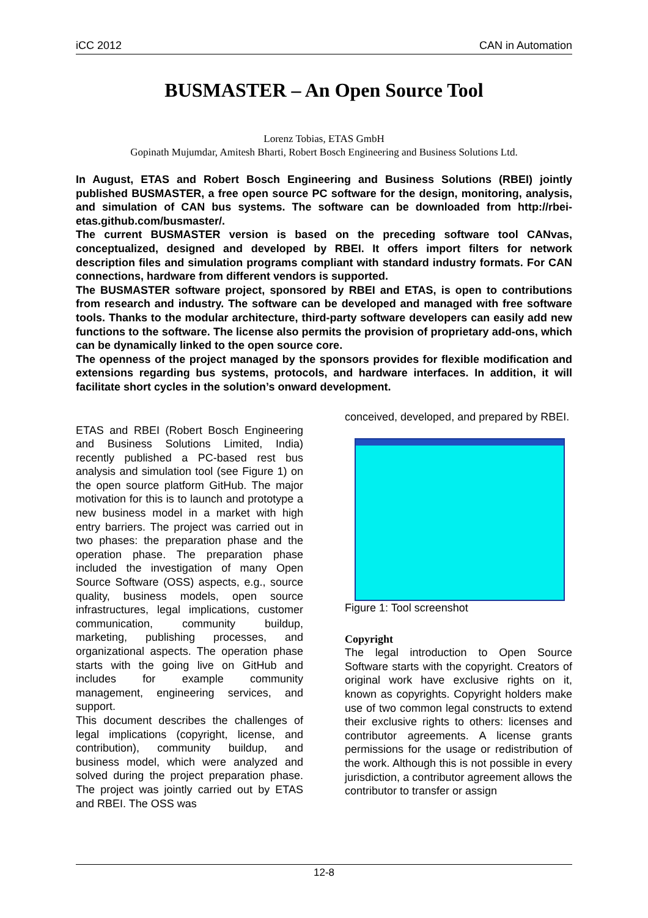iCC 2012 CAN in Automation
BUSMASTER – An Open Source Tool
Lorenz Tobias, ETAS GmbH
Gopinath Mujumdar, Amitesh Bharti, Robert Bosch Engineering and Business Solutions Ltd.
In August, ETAS and Robert Bosch Engineering and Business Solutions (RBEI) jointly published BUSMASTER, a free open source PC software for the design, monitoring, analysis, and simulation of CAN bus systems. The software can be downloaded from http://rbei-etas.github.com/busmaster/.
The current BUSMASTER version is based on the preceding software tool CANvas, conceptualized, designed and developed by RBEI. It offers import filters for network description files and simulation programs compliant with standard industry formats. For CAN connections, hardware from different vendors is supported.
The BUSMASTER software project, sponsored by RBEI and ETAS, is open to contributions from research and industry. The software can be developed and managed with free software tools. Thanks to the modular architecture, third-party software developers can easily add new functions to the software. The license also permits the provision of proprietary add-ons, which can be dynamically linked to the open source core.
The openness of the project managed by the sponsors provides for flexible modification and extensions regarding bus systems, protocols, and hardware interfaces. In addition, it will facilitate short cycles in the solution’s onward development.
ETAS and RBEI (Robert Bosch Engineering and Business Solutions Limited, India) recently published a PC-based rest bus analysis and simulation tool (see Figure 1) on the open source platform GitHub. The major motivation for this is to launch and prototype a new business model in a market with high entry barriers. The project was carried out in two phases: the preparation phase and the operation phase. The preparation phase included the investigation of many Open Source Software (OSS) aspects, e.g., source quality, business models, open source infrastructures, legal implications, customer communication, community buildup, marketing, publishing processes, and organizational aspects. The operation phase starts with the going live on GitHub and includes for example community management, engineering services, and support.
This document describes the challenges of legal implications (copyright, license, and contribution), community buildup, and business model, which were analyzed and solved during the project preparation phase. The project was jointly carried out by ETAS and RBEI. The OSS was
conceived, developed, and prepared by RBEI.
Figure 1: Tool screenshot
Copyright
The legal introduction to Open Source Software starts with the copyright. Creators of original work have exclusive rights on it, known as copyrights. Copyright holders make use of two common legal constructs to extend their exclusive rights to others: licenses and contributor agreements. A license grants permissions for the usage or redistribution of the work. Although this is not possible in every jurisdiction, a contributor agreement allows the contributor to transfer or assign
12-8